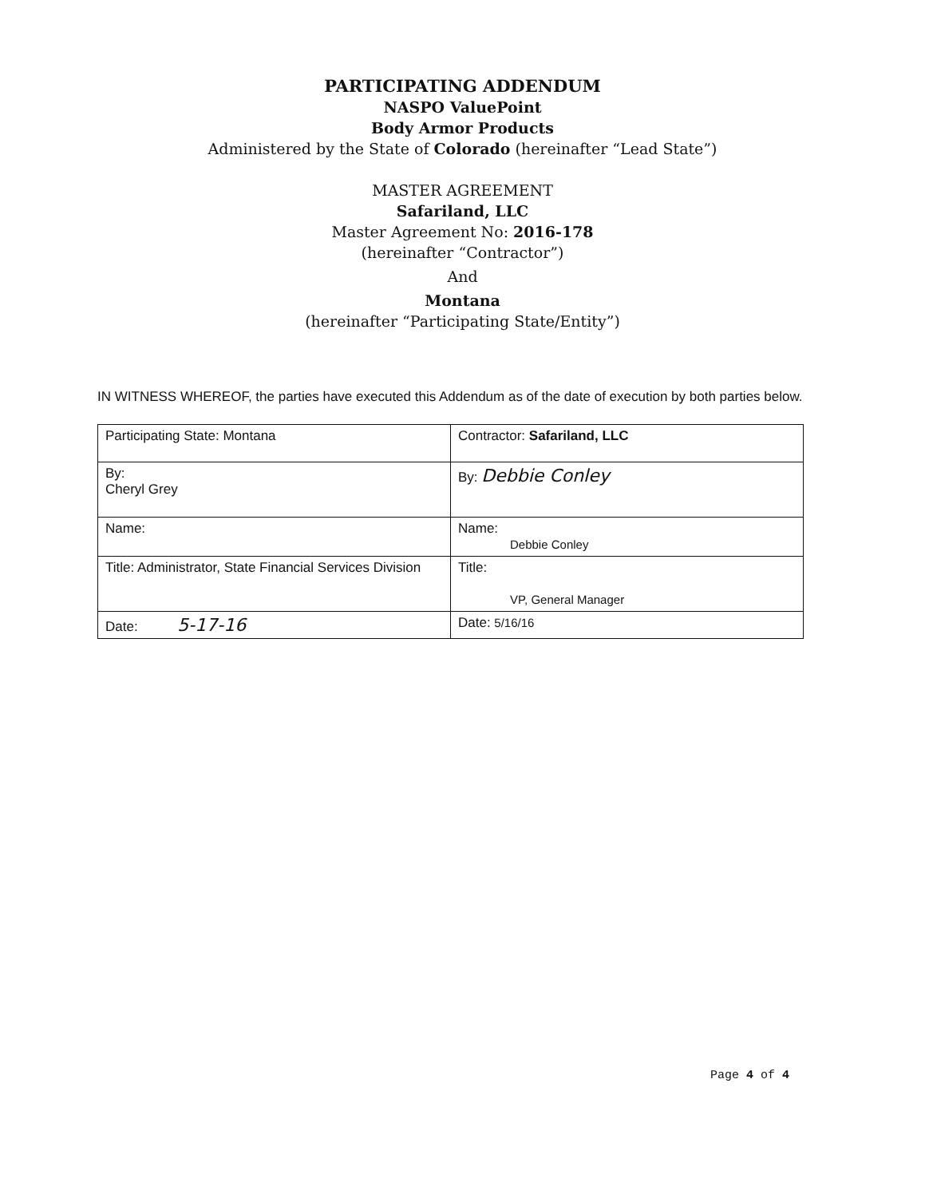PARTICIPATING ADDENDUM
NASPO ValuePoint
Body Armor Products
Administered by the State of Colorado (hereinafter “Lead State”)
MASTER AGREEMENT
Safariland, LLC
Master Agreement No: 2016-178
(hereinafter “Contractor”)
And
Montana
(hereinafter “Participating State/Entity”)
IN WITNESS WHEREOF, the parties have executed this Addendum as of the date of execution by both parties below.
| Participating State: Montana | Contractor: Safariland, LLC |
| By: Cheryl Grey | By: Debbie Conley |
| Name: | Name: Debbie Conley |
| Title: Administrator, State Financial Services Division | Title: VP, General Manager |
| Date: 5-17-16 | Date: 5/16/16 |
Page 4 of 4